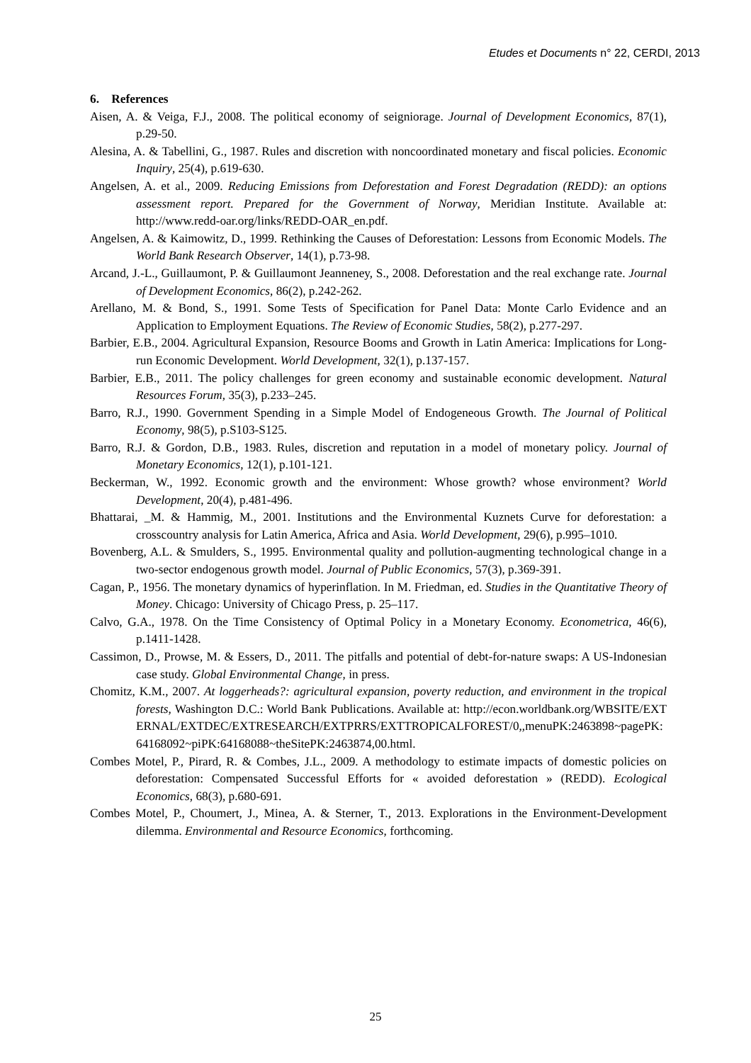Etudes et Documents n° 22, CERDI, 2013
6. References
Aisen, A. & Veiga, F.J., 2008. The political economy of seigniorage. Journal of Development Economics, 87(1), p.29-50.
Alesina, A. & Tabellini, G., 1987. Rules and discretion with noncoordinated monetary and fiscal policies. Economic Inquiry, 25(4), p.619-630.
Angelsen, A. et al., 2009. Reducing Emissions from Deforestation and Forest Degradation (REDD): an options assessment report. Prepared for the Government of Norway, Meridian Institute. Available at: http://www.redd-oar.org/links/REDD-OAR_en.pdf.
Angelsen, A. & Kaimowitz, D., 1999. Rethinking the Causes of Deforestation: Lessons from Economic Models. The World Bank Research Observer, 14(1), p.73-98.
Arcand, J.-L., Guillaumont, P. & Guillaumont Jeanneney, S., 2008. Deforestation and the real exchange rate. Journal of Development Economics, 86(2), p.242-262.
Arellano, M. & Bond, S., 1991. Some Tests of Specification for Panel Data: Monte Carlo Evidence and an Application to Employment Equations. The Review of Economic Studies, 58(2), p.277-297.
Barbier, E.B., 2004. Agricultural Expansion, Resource Booms and Growth in Latin America: Implications for Long-run Economic Development. World Development, 32(1), p.137-157.
Barbier, E.B., 2011. The policy challenges for green economy and sustainable economic development. Natural Resources Forum, 35(3), p.233–245.
Barro, R.J., 1990. Government Spending in a Simple Model of Endogeneous Growth. The Journal of Political Economy, 98(5), p.S103-S125.
Barro, R.J. & Gordon, D.B., 1983. Rules, discretion and reputation in a model of monetary policy. Journal of Monetary Economics, 12(1), p.101-121.
Beckerman, W., 1992. Economic growth and the environment: Whose growth? whose environment? World Development, 20(4), p.481-496.
Bhattarai, _M. & Hammig, M., 2001. Institutions and the Environmental Kuznets Curve for deforestation: a crosscountry analysis for Latin America, Africa and Asia. World Development, 29(6), p.995–1010.
Bovenberg, A.L. & Smulders, S., 1995. Environmental quality and pollution-augmenting technological change in a two-sector endogenous growth model. Journal of Public Economics, 57(3), p.369-391.
Cagan, P., 1956. The monetary dynamics of hyperinflation. In M. Friedman, ed. Studies in the Quantitative Theory of Money. Chicago: University of Chicago Press, p. 25–117.
Calvo, G.A., 1978. On the Time Consistency of Optimal Policy in a Monetary Economy. Econometrica, 46(6), p.1411-1428.
Cassimon, D., Prowse, M. & Essers, D., 2011. The pitfalls and potential of debt-for-nature swaps: A US-Indonesian case study. Global Environmental Change, in press.
Chomitz, K.M., 2007. At loggerheads?: agricultural expansion, poverty reduction, and environment in the tropical forests, Washington D.C.: World Bank Publications. Available at: http://econ.worldbank.org/WBSITE/EXTERNAL/EXTDEC/EXTRESEARCH/EXTPRRS/EXTTROPICALFOREST/0,,menuPK:2463898~pagePK:64168092~piPK:64168088~theSitePK:2463874,00.html.
Combes Motel, P., Pirard, R. & Combes, J.L., 2009. A methodology to estimate impacts of domestic policies on deforestation: Compensated Successful Efforts for « avoided deforestation » (REDD). Ecological Economics, 68(3), p.680-691.
Combes Motel, P., Choumert, J., Minea, A. & Sterner, T., 2013. Explorations in the Environment-Development dilemma. Environmental and Resource Economics, forthcoming.
25